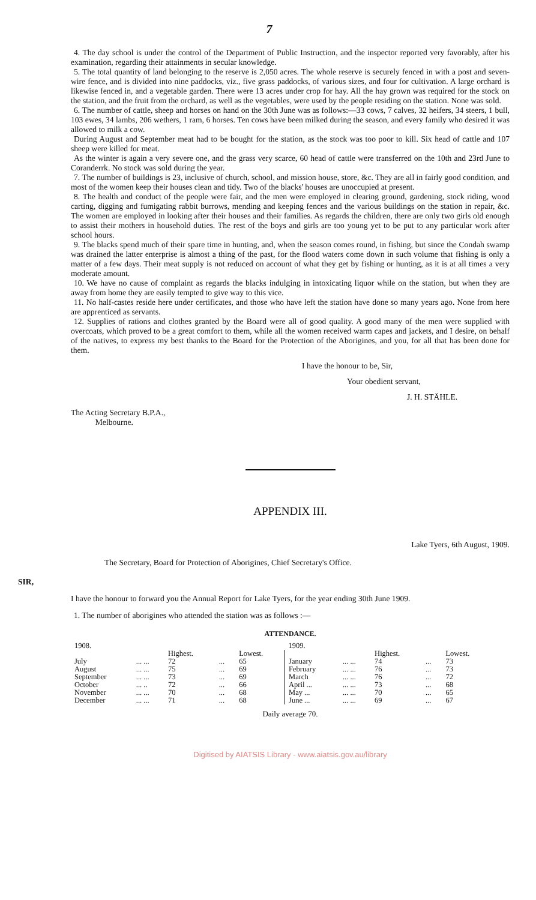7
4. The day school is under the control of the Department of Public Instruction, and the inspector reported very favorably, after his examination, regarding their attainments in secular knowledge.
5. The total quantity of land belonging to the reserve is 2,050 acres. The whole reserve is securely fenced in with a post and seven-wire fence, and is divided into nine paddocks, viz., five grass paddocks, of various sizes, and four for cultivation. A large orchard is likewise fenced in, and a vegetable garden. There were 13 acres under crop for hay. All the hay grown was required for the stock on the station, and the fruit from the orchard, as well as the vegetables, were used by the people residing on the station. None was sold.
6. The number of cattle, sheep and horses on hand on the 30th June was as follows:—33 cows, 7 calves, 32 heifers, 34 steers, 1 bull, 103 ewes, 34 lambs, 206 wethers, 1 ram, 6 horses. Ten cows have been milked during the season, and every family who desired it was allowed to milk a cow.
During August and September meat had to be bought for the station, as the stock was too poor to kill. Six head of cattle and 107 sheep were killed for meat.
As the winter is again a very severe one, and the grass very scarce, 60 head of cattle were transferred on the 10th and 23rd June to Coranderrk. No stock was sold during the year.
7. The number of buildings is 23, inclusive of church, school, and mission house, store, &c. They are all in fairly good condition, and most of the women keep their houses clean and tidy. Two of the blacks' houses are unoccupied at present.
8. The health and conduct of the people were fair, and the men were employed in clearing ground, gardening, stock riding, wood carting, digging and fumigating rabbit burrows, mending and keeping fences and the various buildings on the station in repair, &c. The women are employed in looking after their houses and their families. As regards the children, there are only two girls old enough to assist their mothers in household duties. The rest of the boys and girls are too young yet to be put to any particular work after school hours.
9. The blacks spend much of their spare time in hunting, and, when the season comes round, in fishing, but since the Condah swamp was drained the latter enterprise is almost a thing of the past, for the flood waters come down in such volume that fishing is only a matter of a few days. Their meat supply is not reduced on account of what they get by fishing or hunting, as it is at all times a very moderate amount.
10. We have no cause of complaint as regards the blacks indulging in intoxicating liquor while on the station, but when they are away from home they are easily tempted to give way to this vice.
11. No half-castes reside here under certificates, and those who have left the station have done so many years ago. None from here are apprenticed as servants.
12. Supplies of rations and clothes granted by the Board were all of good quality. A good many of the men were supplied with overcoats, which proved to be a great comfort to them, while all the women received warm capes and jackets, and I desire, on behalf of the natives, to express my best thanks to the Board for the Protection of the Aborigines, and you, for all that has been done for them.
I have the honour to be, Sir,
Your obedient servant,
J. H. STÄHLE.
The Acting Secretary B.P.A.,
Melbourne.
APPENDIX III.
Lake Tyers, 6th August, 1909.
The Secretary, Board for Protection of Aborigines, Chief Secretary's Office.
SIR,
I have the honour to forward you the Annual Report for Lake Tyers, for the year ending 30th June 1909.
1. The number of aborigines who attended the station was as follows :—
ATTENDANCE.
| 1908. | | | | | 1909. | | | | |
| --- | --- | --- | --- | --- | --- | --- | --- | --- | --- |
| | | Highest. | | Lowest. | | | Highest. | | Lowest. |
| July | ... ... | 72 | ... | 65 | January | ... ... | 74 | ... | 73 |
| August | ... ... | 75 | ... | 69 | February | ... ... | 76 | ... | 73 |
| September | ... ... | 73 | ... | 69 | March | ... ... | 76 | ... | 72 |
| October | ... .. | 72 | ... | 66 | April ... | ... ... | 73 | ... | 68 |
| November | ... ... | 70 | ... | 68 | May ... | ... ... | 70 | ... | 65 |
| December | ... ... | 71 | ... | 68 | June ... | ... ... | 69 | ... | 67 |
Daily average 70.
Digitised by AIATSIS Library - www.aiatsis.gov.au/library